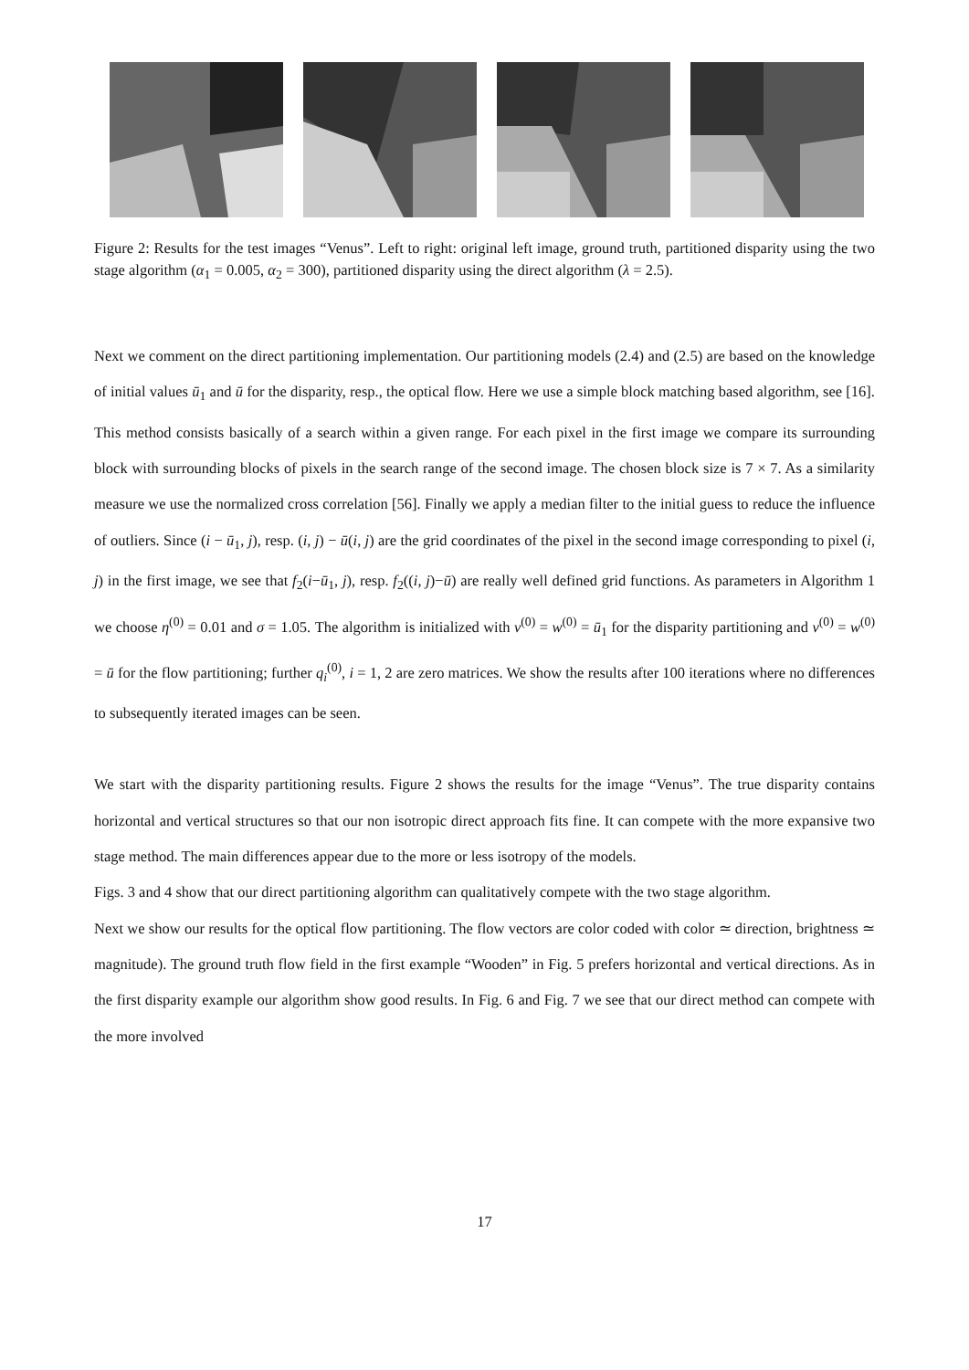Figure 2: Results for the test images “Venus”. Left to right: original left image, ground truth, partitioned disparity using the two stage algorithm (α<sub>1</sub> = 0.005, α<sub>2</sub> = 300), partitioned disparity using the direct algorithm (λ = 2.5).
Next we comment on the direct partitioning implementation. Our partitioning models (2.4) and (2.5) are based on the knowledge of initial values ū<sub>1</sub> and ū for the disparity, resp., the optical flow. Here we use a simple block matching based algorithm, see [16]. This method consists basically of a search within a given range. For each pixel in the first image we compare its surrounding block with surrounding blocks of pixels in the search range of the second image. The chosen block size is 7 × 7. As a similarity measure we use the normalized cross correlation [56]. Finally we apply a median filter to the initial guess to reduce the influence of outliers. Since (i − ū<sub>1</sub>, j), resp. (i, j) − ū(i, j) are the grid coordinates of the pixel in the second image corresponding to pixel (i, j) in the first image, we see that f<sub>2</sub>(i−ū<sub>1</sub>, j), resp. f<sub>2</sub>((i, j)−ū) are really well defined grid functions. As parameters in Algorithm 1 we choose η<sup>(0)</sup> = 0.01 and σ = 1.05. The algorithm is initialized with v<sup>(0)</sup> = w<sup>(0)</sup> = ū<sub>1</sub> for the disparity partitioning and v<sup>(0)</sup> = w<sup>(0)</sup> = ū for the flow partitioning; further q<sub>i</sub><sup>(0)</sup>, i = 1, 2 are zero matrices. We show the results after 100 iterations where no differences to subsequently iterated images can be seen.
We start with the disparity partitioning results. Figure 2 shows the results for the image “Venus”. The true disparity contains horizontal and vertical structures so that our non isotropic direct approach fits fine. It can compete with the more expansive two stage method. The main differences appear due to the more or less isotropy of the models.
Figs. 3 and 4 show that our direct partitioning algorithm can qualitatively compete with the two stage algorithm.
Next we show our results for the optical flow partitioning. The flow vectors are color coded with color ≃ direction, brightness ≃ magnitude). The ground truth flow field in the first example “Wooden” in Fig. 5 prefers horizontal and vertical directions. As in the first disparity example our algorithm show good results. In Fig. 6 and Fig. 7 we see that our direct method can compete with the more involved
17